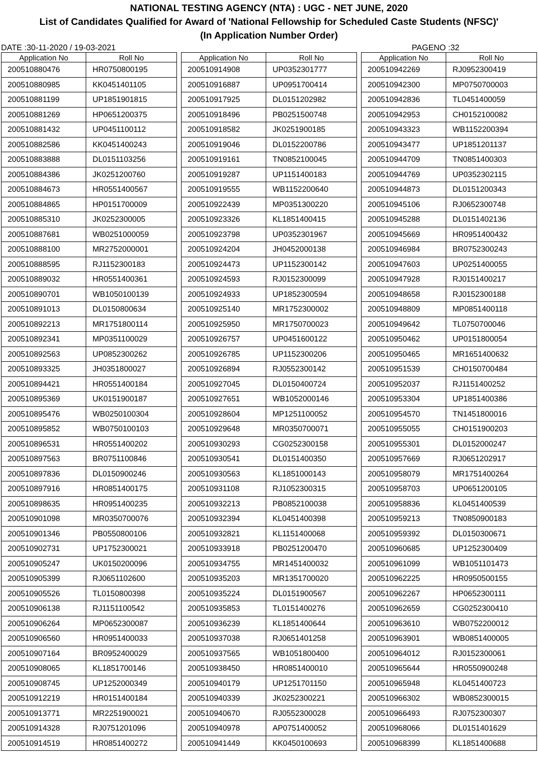NATIONAL TESTING AGENCY (NTA) : UGC - NET JUNE, 2020
List of Candidates Qualified for Award of 'National Fellowship for Scheduled Caste Students (NFSC)'
(In Application Number Order)
DATE :30-11-2020 / 19-03-2021 PAGENO :32
| Application No | Roll No |
| --- | --- |
| 200510880476 | HR0750800195 |
| 200510880985 | KK0451401105 |
| 200510881199 | UP1851901815 |
| 200510881269 | HP0651200375 |
| 200510881432 | UP0451100112 |
| 200510882586 | KK0451400243 |
| 200510883888 | DL0151103256 |
| 200510884386 | JK0251200760 |
| 200510884673 | HR0551400567 |
| 200510884865 | HP0151700009 |
| 200510885310 | JK0252300005 |
| 200510887681 | WB0251000059 |
| 200510888100 | MR2752000001 |
| 200510888595 | RJ1152300183 |
| 200510889032 | HR0551400361 |
| 200510890701 | WB1050100139 |
| 200510891013 | DL0150800634 |
| 200510892213 | MR1751800114 |
| 200510892341 | MP0351100029 |
| 200510892563 | UP0852300262 |
| 200510893325 | JH0351800027 |
| 200510894421 | HR0551400184 |
| 200510895369 | UK0151900187 |
| 200510895476 | WB0250100304 |
| 200510895852 | WB0750100103 |
| 200510896531 | HR0551400202 |
| 200510897563 | BR0751100846 |
| 200510897836 | DL0150900246 |
| 200510897916 | HR0851400175 |
| 200510898635 | HR0951400235 |
| 200510901098 | MR0350700076 |
| 200510901346 | PB0550800106 |
| 200510902731 | UP1752300021 |
| 200510905247 | UK0150200096 |
| 200510905399 | RJ0651102600 |
| 200510905526 | TL0150800398 |
| 200510906138 | RJ1151100542 |
| 200510906264 | MP0652300087 |
| 200510906560 | HR0951400033 |
| 200510907164 | BR0952400029 |
| 200510908065 | KL1851700146 |
| 200510908745 | UP1252000349 |
| 200510912219 | HR0151400184 |
| 200510913771 | MR2251900021 |
| 200510914328 | RJ0751201096 |
| 200510914519 | HR0851400272 |
| Application No | Roll No |
| --- | --- |
| 200510914908 | UP0352301777 |
| 200510916887 | UP0951700414 |
| 200510917925 | DL0151202982 |
| 200510918496 | PB0251500748 |
| 200510918582 | JK0251900185 |
| 200510919046 | DL0152200786 |
| 200510919161 | TN0852100045 |
| 200510919287 | UP1151400183 |
| 200510919555 | WB1152200640 |
| 200510922439 | MP0351300220 |
| 200510923326 | KL1851400415 |
| 200510923798 | UP0352301967 |
| 200510924204 | JH0452000138 |
| 200510924473 | UP1152300142 |
| 200510924593 | RJ0152300099 |
| 200510924933 | UP1852300594 |
| 200510925140 | MR1752300002 |
| 200510925950 | MR1750700023 |
| 200510926757 | UP0451600122 |
| 200510926785 | UP1152300206 |
| 200510926894 | RJ0552300142 |
| 200510927045 | DL0150400724 |
| 200510927651 | WB1052000146 |
| 200510928604 | MP1251100052 |
| 200510929648 | MR0350700071 |
| 200510930293 | CG0252300158 |
| 200510930541 | DL0151400350 |
| 200510930563 | KL1851000143 |
| 200510931108 | RJ1052300315 |
| 200510932213 | PB0852100038 |
| 200510932394 | KL0451400398 |
| 200510932821 | KL1151400068 |
| 200510933918 | PB0251200470 |
| 200510934755 | MR1451400032 |
| 200510935203 | MR1351700020 |
| 200510935224 | DL0151900567 |
| 200510935853 | TL0151400276 |
| 200510936239 | KL1851400644 |
| 200510937038 | RJ0651401258 |
| 200510937565 | WB1051800400 |
| 200510938450 | HR0851400010 |
| 200510940179 | UP1251701150 |
| 200510940339 | JK0252300221 |
| 200510940670 | RJ0552300028 |
| 200510940978 | AP0751400052 |
| 200510941449 | KK0450100693 |
| Application No | Roll No |
| --- | --- |
| 200510942269 | RJ0952300419 |
| 200510942300 | MP0750700003 |
| 200510942836 | TL0451400059 |
| 200510942953 | CH0152100082 |
| 200510943323 | WB1152200394 |
| 200510943477 | UP1851201137 |
| 200510944709 | TN0851400303 |
| 200510944769 | UP0352302115 |
| 200510944873 | DL0151200343 |
| 200510945106 | RJ0652300748 |
| 200510945288 | DL0151402136 |
| 200510945669 | HR0951400432 |
| 200510946984 | BR0752300243 |
| 200510947603 | UP0251400055 |
| 200510947928 | RJ0151400217 |
| 200510948658 | RJ0152300188 |
| 200510948809 | MP0851400118 |
| 200510949642 | TL0750700046 |
| 200510950462 | UP0151800054 |
| 200510950465 | MR1651400632 |
| 200510951539 | CH0150700484 |
| 200510952037 | RJ1151400252 |
| 200510953304 | UP1851400386 |
| 200510954570 | TN1451800016 |
| 200510955055 | CH0151900203 |
| 200510955301 | DL0152000247 |
| 200510957669 | RJ0651202917 |
| 200510958079 | MR1751400264 |
| 200510958703 | UP0651200105 |
| 200510958836 | KL0451400539 |
| 200510959213 | TN0850900183 |
| 200510959392 | DL0150300671 |
| 200510960685 | UP1252300409 |
| 200510961099 | WB1051101473 |
| 200510962225 | HR0950500155 |
| 200510962267 | HP0652300111 |
| 200510962659 | CG0252300410 |
| 200510963610 | WB0752200012 |
| 200510963901 | WB0851400005 |
| 200510964012 | RJ0152300061 |
| 200510965644 | HR0550900248 |
| 200510965948 | KL0451400723 |
| 200510966302 | WB0852300015 |
| 200510966493 | RJ0752300307 |
| 200510968066 | DL0151401629 |
| 200510968399 | KL1851400688 |